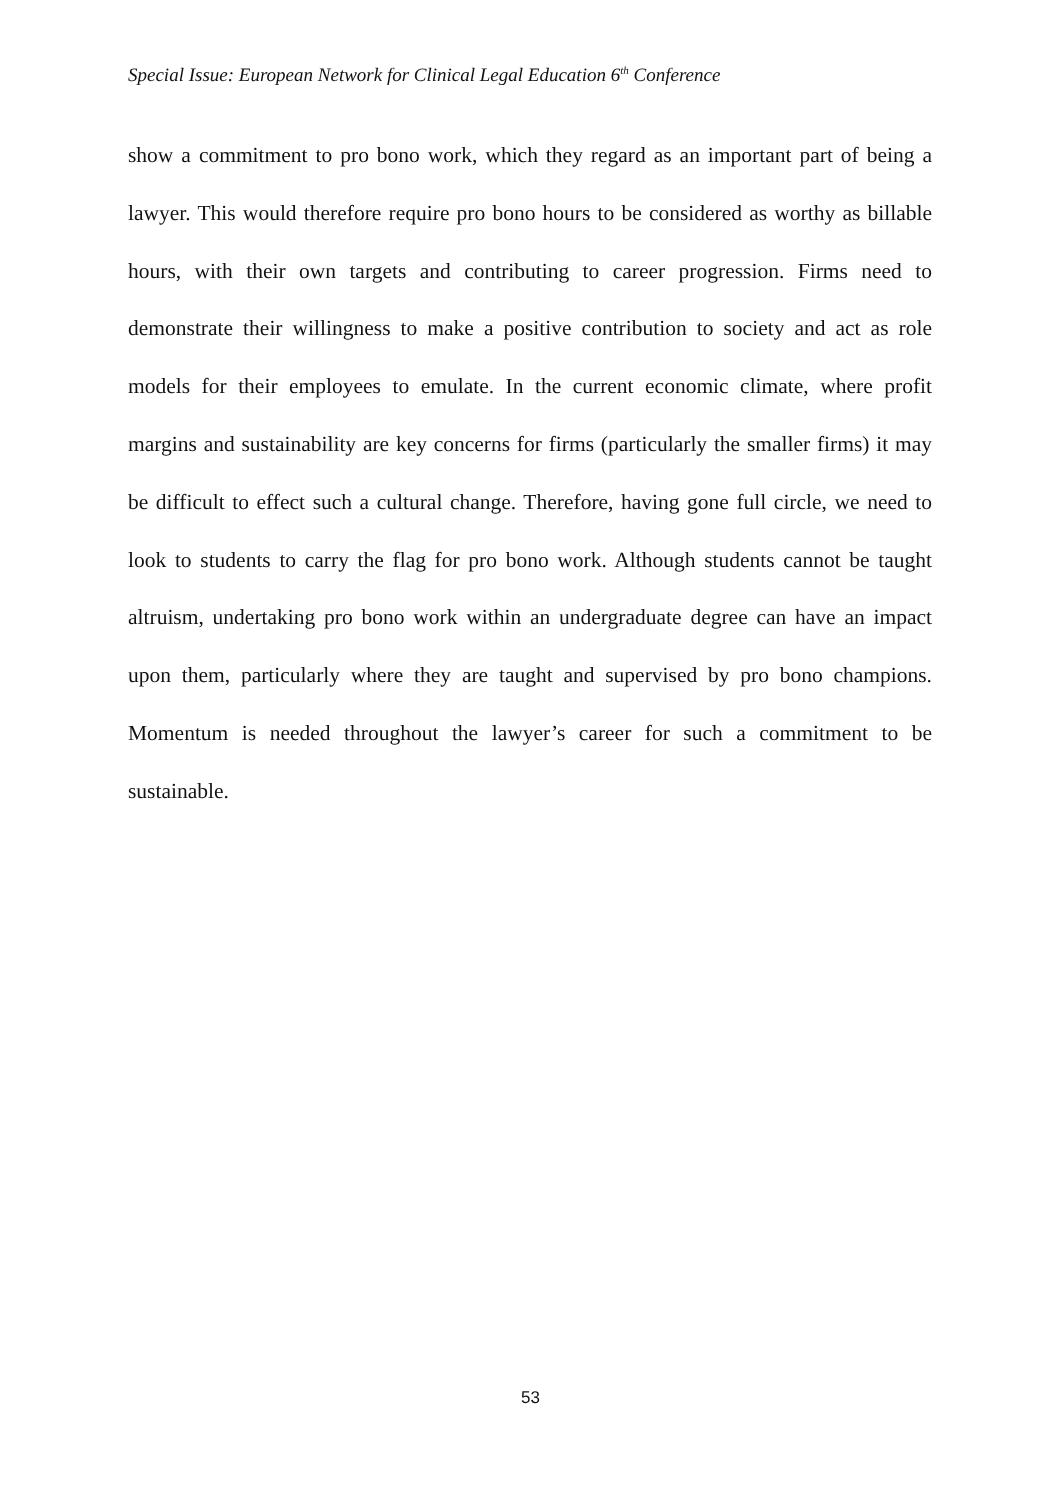Special Issue: European Network for Clinical Legal Education 6<sup>th</sup> Conference
show a commitment to pro bono work, which they regard as an important part of being a lawyer. This would therefore require pro bono hours to be considered as worthy as billable hours, with their own targets and contributing to career progression. Firms need to demonstrate their willingness to make a positive contribution to society and act as role models for their employees to emulate. In the current economic climate, where profit margins and sustainability are key concerns for firms (particularly the smaller firms) it may be difficult to effect such a cultural change. Therefore, having gone full circle, we need to look to students to carry the flag for pro bono work. Although students cannot be taught altruism, undertaking pro bono work within an undergraduate degree can have an impact upon them, particularly where they are taught and supervised by pro bono champions. Momentum is needed throughout the lawyer’s career for such a commitment to be sustainable.
53